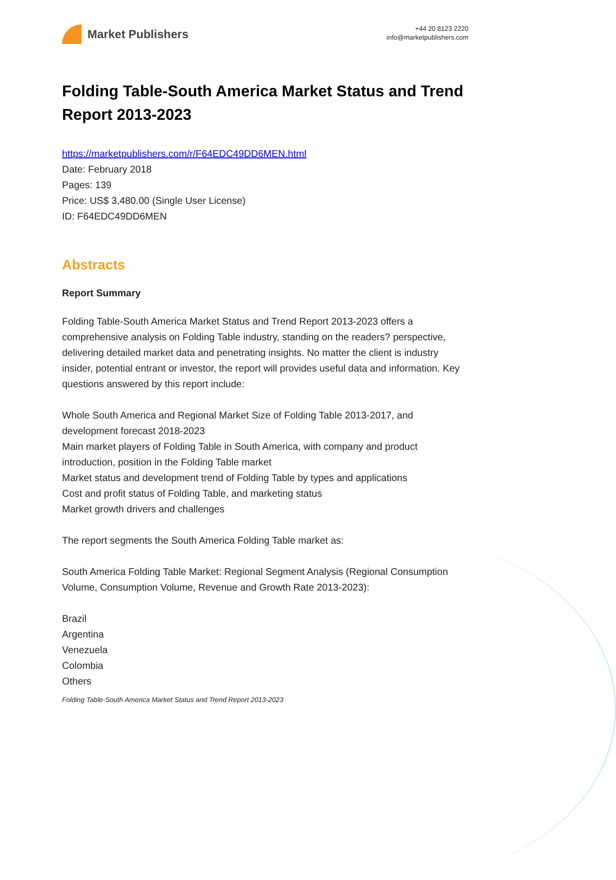Market Publishers
+44 20 8123 2220
info@marketpublishers.com
Folding Table-South America Market Status and Trend Report 2013-2023
https://marketpublishers.com/r/F64EDC49DD6MEN.html
Date: February 2018
Pages: 139
Price: US$ 3,480.00 (Single User License)
ID: F64EDC49DD6MEN
Abstracts
Report Summary
Folding Table-South America Market Status and Trend Report 2013-2023 offers a comprehensive analysis on Folding Table industry, standing on the readers? perspective, delivering detailed market data and penetrating insights. No matter the client is industry insider, potential entrant or investor, the report will provides useful data and information. Key questions answered by this report include:
Whole South America and Regional Market Size of Folding Table 2013-2017, and development forecast 2018-2023
Main market players of Folding Table in South America, with company and product introduction, position in the Folding Table market
Market status and development trend of Folding Table by types and applications
Cost and profit status of Folding Table, and marketing status
Market growth drivers and challenges
The report segments the South America Folding Table market as:
South America Folding Table Market: Regional Segment Analysis (Regional Consumption Volume, Consumption Volume, Revenue and Growth Rate 2013-2023):
Brazil
Argentina
Venezuela
Colombia
Others
Folding Table-South America Market Status and Trend Report 2013-2023